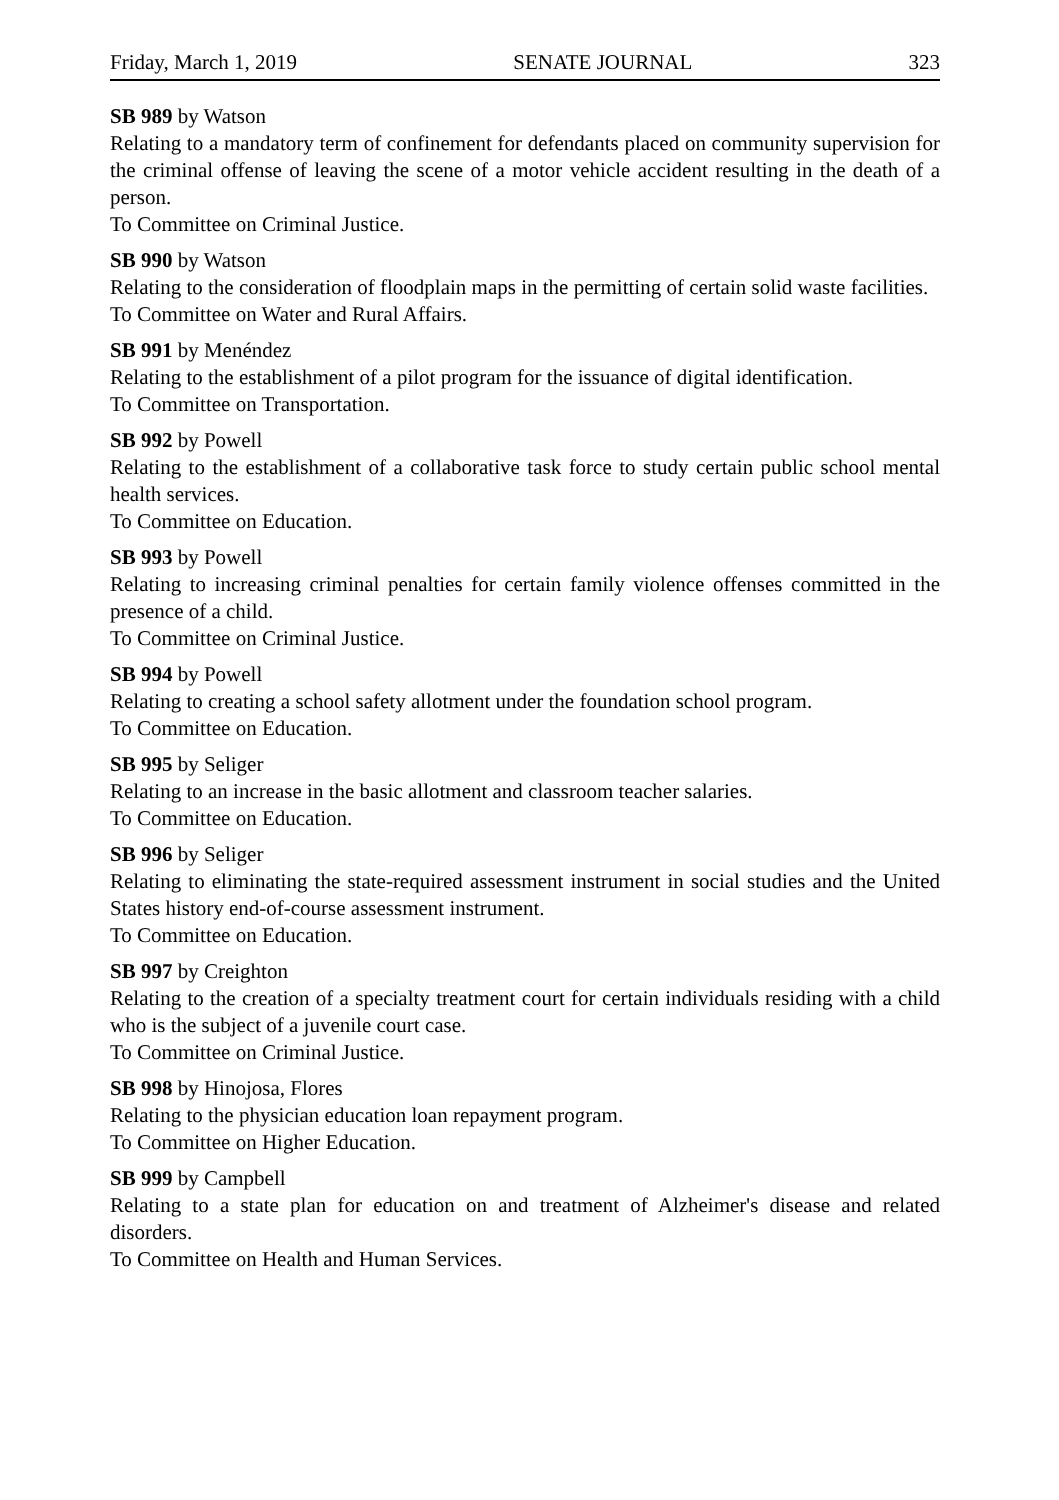Friday, March 1, 2019 SENATE JOURNAL 323
SB 989 by Watson
Relating to a mandatory term of confinement for defendants placed on community supervision for the criminal offense of leaving the scene of a motor vehicle accident resulting in the death of a person.
To Committee on Criminal Justice.
SB 990 by Watson
Relating to the consideration of floodplain maps in the permitting of certain solid waste facilities.
To Committee on Water and Rural Affairs.
SB 991 by Menéndez
Relating to the establishment of a pilot program for the issuance of digital identification.
To Committee on Transportation.
SB 992 by Powell
Relating to the establishment of a collaborative task force to study certain public school mental health services.
To Committee on Education.
SB 993 by Powell
Relating to increasing criminal penalties for certain family violence offenses committed in the presence of a child.
To Committee on Criminal Justice.
SB 994 by Powell
Relating to creating a school safety allotment under the foundation school program.
To Committee on Education.
SB 995 by Seliger
Relating to an increase in the basic allotment and classroom teacher salaries.
To Committee on Education.
SB 996 by Seliger
Relating to eliminating the state-required assessment instrument in social studies and the United States history end-of-course assessment instrument.
To Committee on Education.
SB 997 by Creighton
Relating to the creation of a specialty treatment court for certain individuals residing with a child who is the subject of a juvenile court case.
To Committee on Criminal Justice.
SB 998 by Hinojosa, Flores
Relating to the physician education loan repayment program.
To Committee on Higher Education.
SB 999 by Campbell
Relating to a state plan for education on and treatment of Alzheimer's disease and related disorders.
To Committee on Health and Human Services.